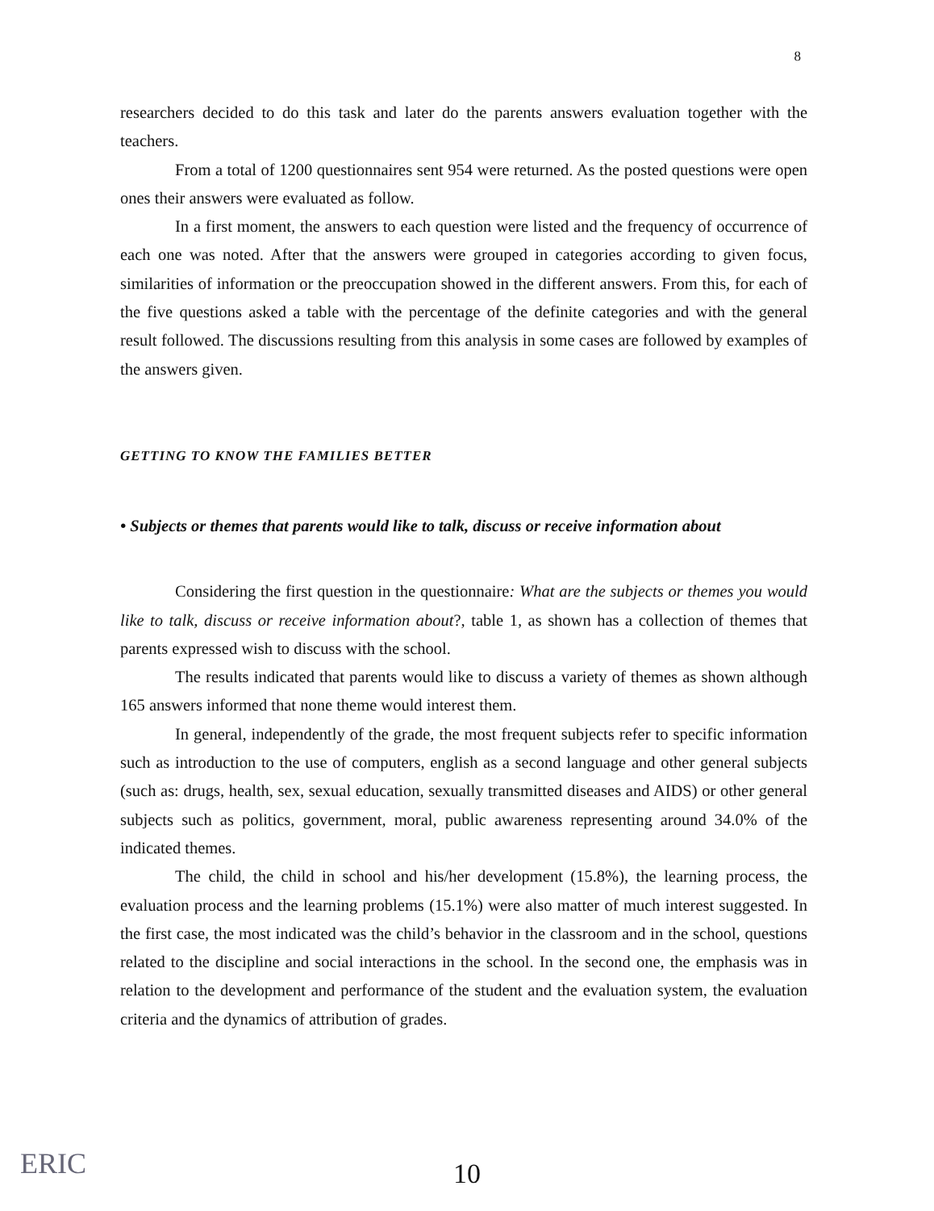8
researchers decided to do this task and later do the parents answers evaluation together with the teachers.
From a total of 1200 questionnaires sent 954 were returned. As the posted questions were open ones their answers were evaluated as follow.
In a first moment, the answers to each question were listed and the frequency of occurrence of each one was noted. After that the answers were grouped in categories according to given focus, similarities of information or the preoccupation showed in the different answers. From this, for each of the five questions asked a table with the percentage of the definite categories and with the general result followed. The discussions resulting from this analysis in some cases are followed by examples of the answers given.
GETTING TO KNOW THE FAMILIES BETTER
• Subjects or themes that parents would like to talk, discuss or receive information about
Considering the first question in the questionnaire: What are the subjects or themes you would like to talk, discuss or receive information about?, table 1, as shown has a collection of themes that parents expressed wish to discuss with the school.
The results indicated that parents would like to discuss a variety of themes as shown although 165 answers informed that none theme would interest them.
In general, independently of the grade, the most frequent subjects refer to specific information such as introduction to the use of computers, english as a second language and other general subjects (such as: drugs, health, sex, sexual education, sexually transmitted diseases and AIDS) or other general subjects such as politics, government, moral, public awareness representing around 34.0% of the indicated themes.
The child, the child in school and his/her development (15.8%), the learning process, the evaluation process and the learning problems (15.1%) were also matter of much interest suggested. In the first case, the most indicated was the child’s behavior in the classroom and in the school, questions related to the discipline and social interactions in the school. In the second one, the emphasis was in relation to the development and performance of the student and the evaluation system, the evaluation criteria and the dynamics of attribution of grades.
ERIC
10